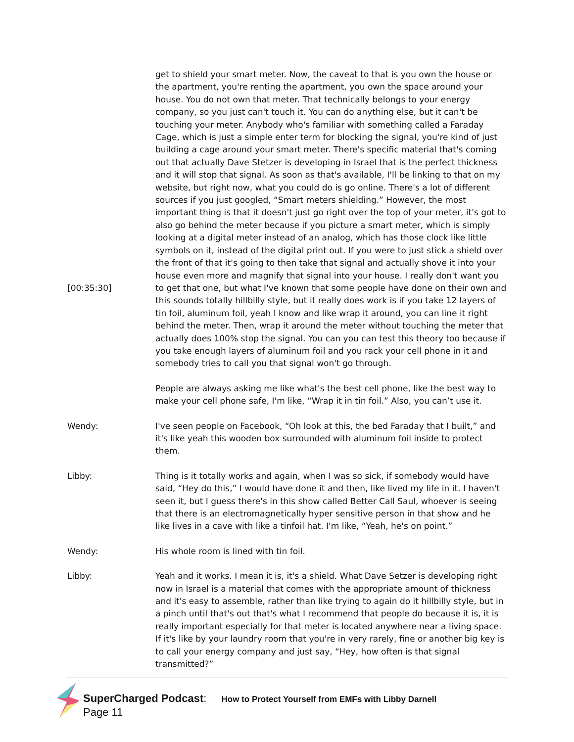[00:35:30] get to shield your smart meter. Now, the caveat to that is you own the house or the apartment, you're renting the apartment, you own the space around your house. You do not own that meter. That technically belongs to your energy company, so you just can't touch it. You can do anything else, but it can't be touching your meter. Anybody who's familiar with something called a Faraday Cage, which is just a simple enter term for blocking the signal, you're kind of just building a cage around your smart meter. There's specific material that's coming out that actually Dave Stetzer is developing in Israel that is the perfect thickness and it will stop that signal. As soon as that's available, I'll be linking to that on my website, but right now, what you could do is go online. There's a lot of different sources if you just googled, “Smart meters shielding.” However, the most important thing is that it doesn't just go right over the top of your meter, it's got to also go behind the meter because if you picture a smart meter, which is simply looking at a digital meter instead of an analog, which has those clock like little symbols on it, instead of the digital print out. If you were to just stick a shield over the front of that it's going to then take that signal and actually shove it into your house even more and magnify that signal into your house. I really don't want you to get that one, but what I've known that some people have done on their own and this sounds totally hillbilly style, but it really does work is if you take 12 layers of tin foil, aluminum foil, yeah I know and like wrap it around, you can line it right behind the meter. Then, wrap it around the meter without touching the meter that actually does 100% stop the signal. You can you can test this theory too because if you take enough layers of aluminum foil and you rack your cell phone in it and somebody tries to call you that signal won't go through.
People are always asking me like what's the best cell phone, like the best way to make your cell phone safe, I'm like, “Wrap it in tin foil.” Also, you can’t use it.
Wendy: I've seen people on Facebook, “Oh look at this, the bed Faraday that I built,” and it's like yeah this wooden box surrounded with aluminum foil inside to protect them.
Libby: Thing is it totally works and again, when I was so sick, if somebody would have said, “Hey do this,” I would have done it and then, like lived my life in it. I haven't seen it, but I guess there's in this show called Better Call Saul, whoever is seeing that there is an electromagnetically hyper sensitive person in that show and he like lives in a cave with like a tinfoil hat. I'm like, “Yeah, he's on point.”
Wendy: His whole room is lined with tin foil.
Libby: Yeah and it works. I mean it is, it's a shield. What Dave Setzer is developing right now in Israel is a material that comes with the appropriate amount of thickness and it's easy to assemble, rather than like trying to again do it hillbilly style, but in a pinch until that's out that's what I recommend that people do because it is, it is really important especially for that meter is located anywhere near a living space. If it's like by your laundry room that you're in very rarely, fine or another big key is to call your energy company and just say, “Hey, how often is that signal transmitted?”
SuperCharged Podcast: How to Protect Yourself from EMFs with Libby Darnell
Page 11